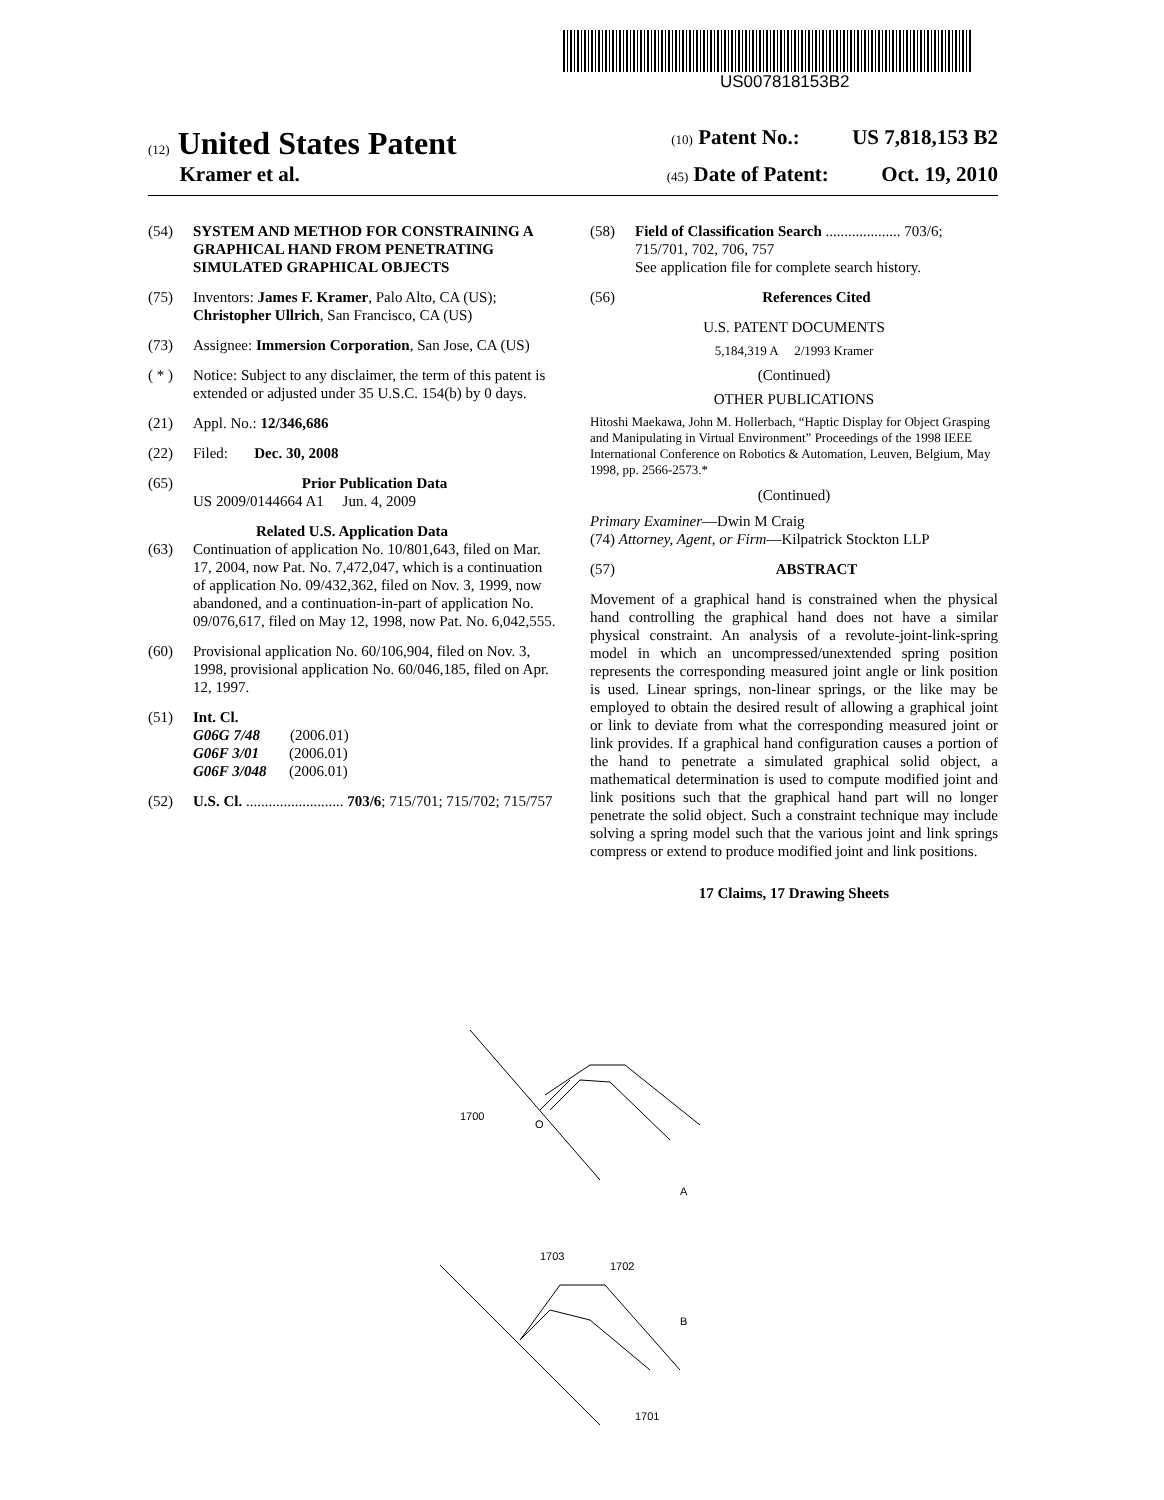US007818153B2
(12) United States Patent
(10) Patent No.: US 7,818,153 B2
Kramer et al.
(45) Date of Patent: Oct. 19, 2010
(54) SYSTEM AND METHOD FOR CONSTRAINING A GRAPHICAL HAND FROM PENETRATING SIMULATED GRAPHICAL OBJECTS
(75) Inventors: James F. Kramer, Palo Alto, CA (US); Christopher Ullrich, San Francisco, CA (US)
(73) Assignee: Immersion Corporation, San Jose, CA (US)
( * ) Notice: Subject to any disclaimer, the term of this patent is extended or adjusted under 35 U.S.C. 154(b) by 0 days.
(21) Appl. No.: 12/346,686
(22) Filed: Dec. 30, 2008
(65) Prior Publication Data
US 2009/0144664 A1 Jun. 4, 2009
Related U.S. Application Data
(63) Continuation of application No. 10/801,643, filed on Mar. 17, 2004, now Pat. No. 7,472,047, which is a continuation of application No. 09/432,362, filed on Nov. 3, 1999, now abandoned, and a continuation-in-part of application No. 09/076,617, filed on May 12, 1998, now Pat. No. 6,042,555.
(60) Provisional application No. 60/106,904, filed on Nov. 3, 1998, provisional application No. 60/046,185, filed on Apr. 12, 1997.
(51) Int. Cl.
G06G 7/48 (2006.01)
G06F 3/01 (2006.01)
G06F 3/048 (2006.01)
(52) U.S. Cl. .......................... 703/6; 715/701; 715/702; 715/757
(58) Field of Classification Search .................... 703/6; 715/701, 702, 706, 757
See application file for complete search history.
(56) References Cited
U.S. PATENT DOCUMENTS
5,184,319 A 2/1993 Kramer
(Continued)
OTHER PUBLICATIONS
Hitoshi Maekawa, John M. Hollerbach, “Haptic Display for Object Grasping and Manipulating in Virtual Environment” Proceedings of the 1998 IEEE International Conference on Robotics & Automation, Leuven, Belgium, May 1998, pp. 2566-2573.*
(Continued)
Primary Examiner—Dwin M Craig
(74) Attorney, Agent, or Firm—Kilpatrick Stockton LLP
(57) ABSTRACT
Movement of a graphical hand is constrained when the physical hand controlling the graphical hand does not have a similar physical constraint. An analysis of a revolute-joint-link-spring model in which an uncompressed/unextended spring position represents the corresponding measured joint angle or link position is used. Linear springs, non-linear springs, or the like may be employed to obtain the desired result of allowing a graphical joint or link to deviate from what the corresponding measured joint or link provides. If a graphical hand configuration causes a portion of the hand to penetrate a simulated graphical solid object, a mathematical determination is used to compute modified joint and link positions such that the graphical hand part will no longer penetrate the solid object. Such a constraint technique may include solving a spring model such that the various joint and link springs compress or extend to produce modified joint and link positions.
17 Claims, 17 Drawing Sheets
1700
O
A
1703
1702
B
1701